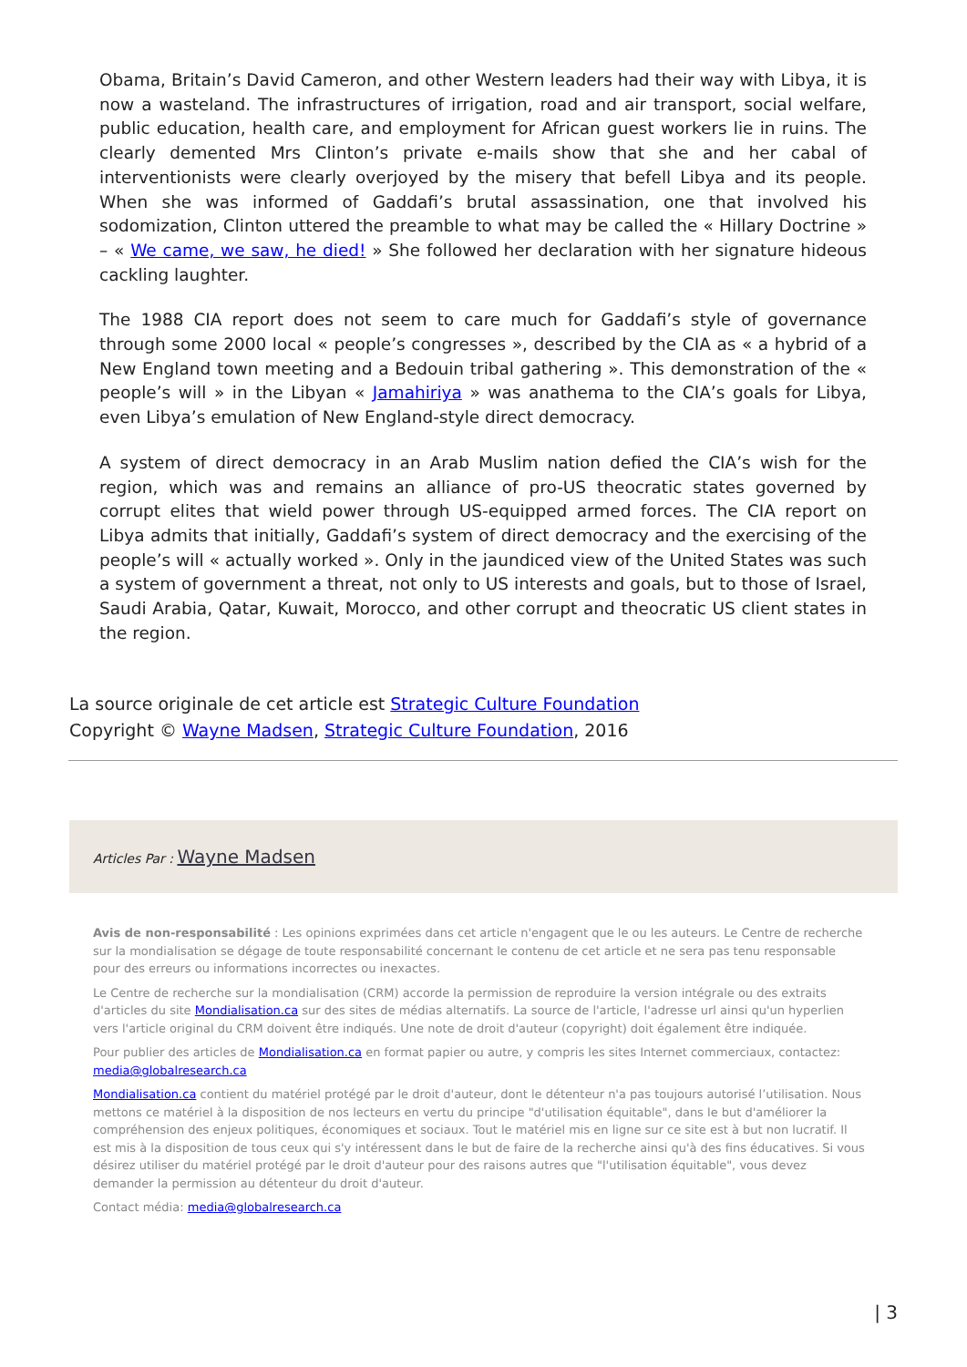Obama, Britain’s David Cameron, and other Western leaders had their way with Libya, it is now a wasteland. The infrastructures of irrigation, road and air transport, social welfare, public education, health care, and employment for African guest workers lie in ruins. The clearly demented Mrs Clinton’s private e-mails show that she and her cabal of interventionists were clearly overjoyed by the misery that befell Libya and its people. When she was informed of Gaddafi’s brutal assassination, one that involved his sodomization, Clinton uttered the preamble to what may be called the « Hillary Doctrine » – « We came, we saw, he died! » She followed her declaration with her signature hideous cackling laughter.
The 1988 CIA report does not seem to care much for Gaddafi’s style of governance through some 2000 local « people’s congresses », described by the CIA as « a hybrid of a New England town meeting and a Bedouin tribal gathering ». This demonstration of the « people’s will » in the Libyan « Jamahiriya » was anathema to the CIA’s goals for Libya, even Libya’s emulation of New England-style direct democracy.
A system of direct democracy in an Arab Muslim nation defied the CIA’s wish for the region, which was and remains an alliance of pro-US theocratic states governed by corrupt elites that wield power through US-equipped armed forces. The CIA report on Libya admits that initially, Gaddafi’s system of direct democracy and the exercising of the people’s will « actually worked ». Only in the jaundiced view of the United States was such a system of government a threat, not only to US interests and goals, but to those of Israel, Saudi Arabia, Qatar, Kuwait, Morocco, and other corrupt and theocratic US client states in the region.
La source originale de cet article est Strategic Culture Foundation
Copyright © Wayne Madsen, Strategic Culture Foundation, 2016
Articles Par : Wayne Madsen
Avis de non-responsabilité : Les opinions exprimées dans cet article n'engagent que le ou les auteurs. Le Centre de recherche sur la mondialisation se dégage de toute responsabilité concernant le contenu de cet article et ne sera pas tenu responsable pour des erreurs ou informations incorrectes ou inexactes.
Le Centre de recherche sur la mondialisation (CRM) accorde la permission de reproduire la version intégrale ou des extraits d'articles du site Mondialisation.ca sur des sites de médias alternatifs. La source de l'article, l'adresse url ainsi qu'un hyperlien vers l'article original du CRM doivent être indiqués. Une note de droit d'auteur (copyright) doit également être indiquée.
Pour publier des articles de Mondialisation.ca en format papier ou autre, y compris les sites Internet commerciaux, contactez: media@globalresearch.ca
Mondialisation.ca contient du matériel protégé par le droit d'auteur, dont le détenteur n'a pas toujours autorisé l’utilisation. Nous mettons ce matériel à la disposition de nos lecteurs en vertu du principe "d'utilisation équitable", dans le but d'améliorer la compréhension des enjeux politiques, économiques et sociaux. Tout le matériel mis en ligne sur ce site est à but non lucratif. Il est mis à la disposition de tous ceux qui s'y intéressent dans le but de faire de la recherche ainsi qu'à des fins éducatives. Si vous désirez utiliser du matériel protégé par le droit d'auteur pour des raisons autres que "l'utilisation équitable", vous devez demander la permission au détenteur du droit d'auteur.
Contact média: media@globalresearch.ca
| 3